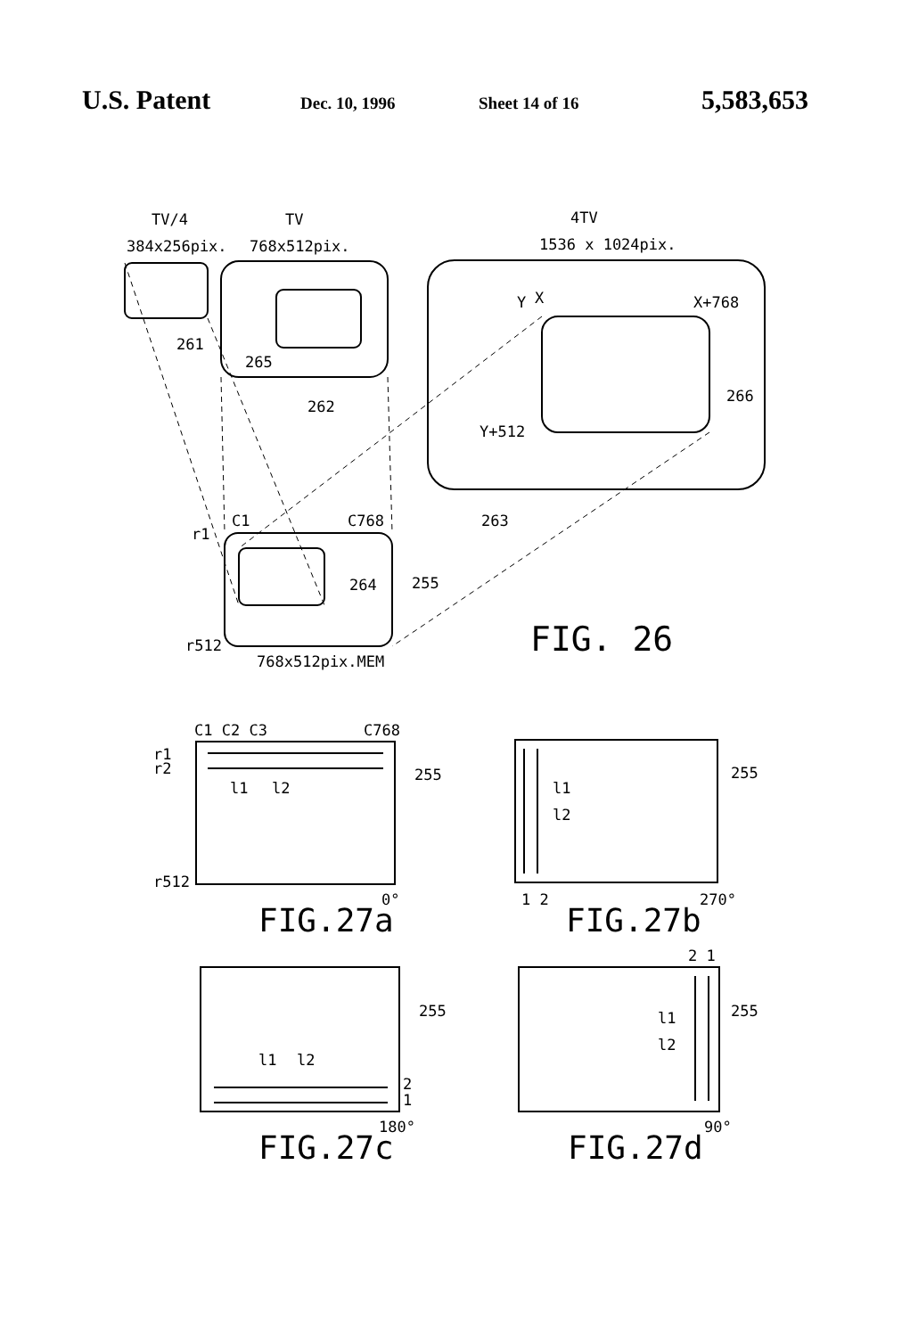U.S. Patent Dec. 10, 1996 Sheet 14 of 16 5,583,653
TV/4
384x256pix.
TV
768x512pix.
4TV
1536 x 1024pix.
261
265
262
Y
X
X+768
266
Y+512
263
C1
C768
r1
264
255
r512
768x512pix.MEM
FIG. 26
C1 C2 C3
C768
r1
r2
l1
l2
255
r512
0°
FIG.27a
l1
l2
255
1 2
270°
FIG.27b
l1
l2
255
2
1
180°
FIG.27c
2 1
l1
l2
255
90°
FIG.27d